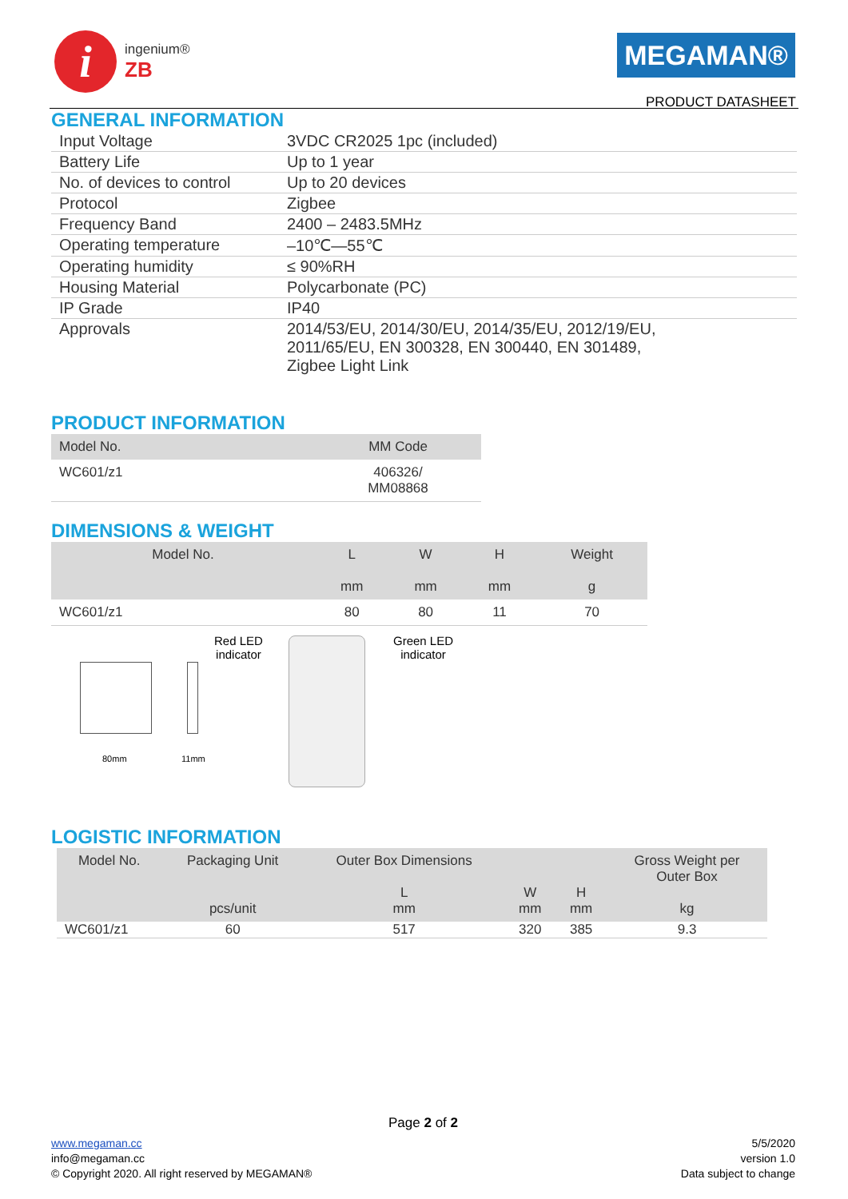i
ingenium®
ZB
MEGAMAN®
PRODUCT DATASHEET
GENERAL INFORMATION
| Input Voltage | 3VDC CR2025 1pc (included) |
| Battery Life | Up to 1 year |
| No. of devices to control | Up to 20 devices |
| Protocol | Zigbee |
| Frequency Band | 2400 – 2483.5MHz |
| Operating temperature | –10℃—55℃ |
| Operating humidity | ≤ 90%RH |
| Housing Material | Polycarbonate (PC) |
| IP Grade | IP40 |
| Approvals | 2014/53/EU, 2014/30/EU, 2014/35/EU, 2012/19/EU, 2011/65/EU, EN 300328, EN 300440, EN 301489, Zigbee Light Link |
PRODUCT INFORMATION
| Model No. | MM Code |
| --- | --- |
| WC601/z1 | 406326/ MM08868 |
DIMENSIONS & WEIGHT
| Model No. | L mm | W mm | H mm | Weight g |
| --- | --- | --- | --- | --- |
| WC601/z1 | 80 | 80 | 11 | 70 |
80mm 11mm
Red LED
indicator
Green LED
indicator
LOGISTIC INFORMATION
| Model No. | Packaging Unit pcs/unit | Outer Box Dimensions L mm | W mm | H mm | Gross Weight per Outer Box kg |
| --- | --- | --- | --- | --- | --- |
| WC601/z1 | 60 | 517 | 320 | 385 | 9.3 |
Page 2 of 2
www.megaman.cc
info@megaman.cc
© Copyright 2020. All right reserved by MEGAMAN®
5/5/2020
version 1.0
Data subject to change